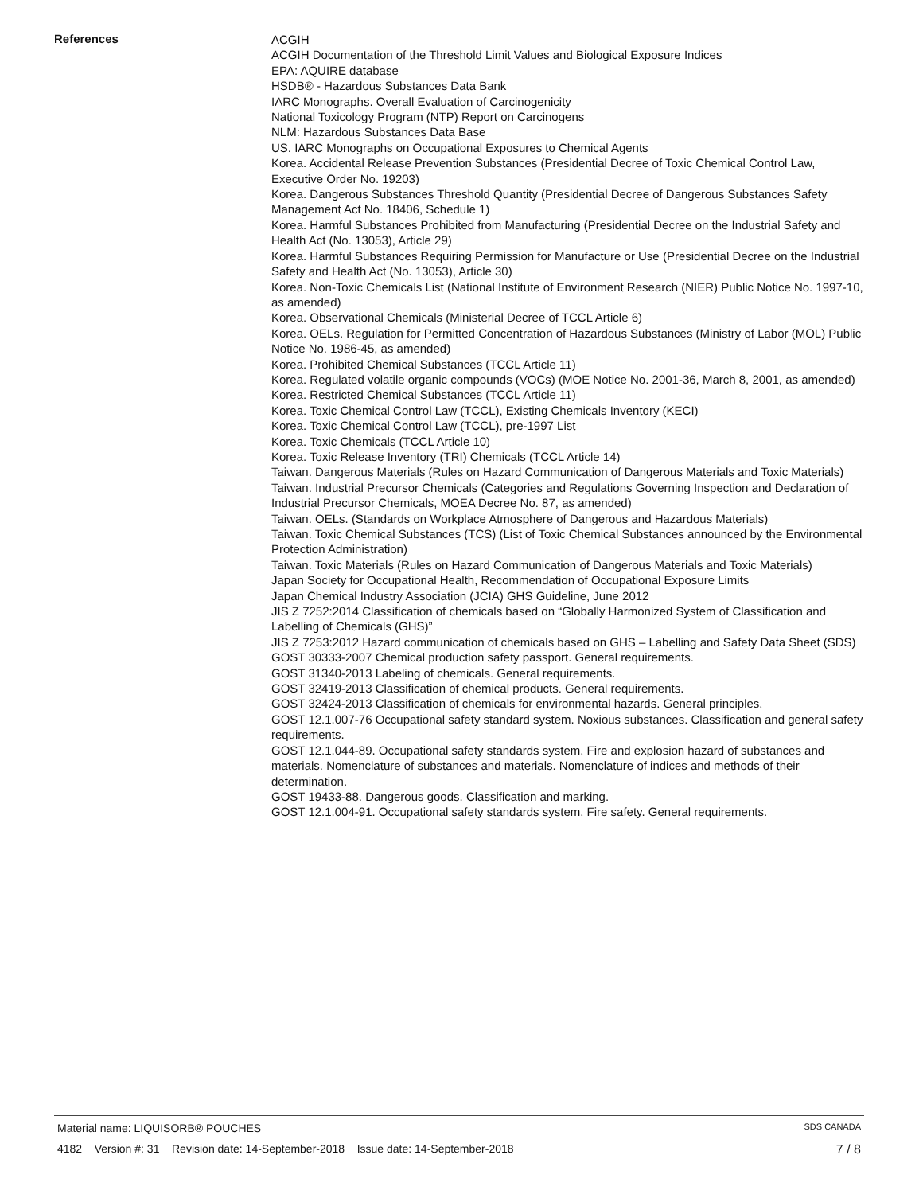References
ACGIH
ACGIH Documentation of the Threshold Limit Values and Biological Exposure Indices
EPA: AQUIRE database
HSDB® - Hazardous Substances Data Bank
IARC Monographs. Overall Evaluation of Carcinogenicity
National Toxicology Program (NTP) Report on Carcinogens
NLM: Hazardous Substances Data Base
US. IARC Monographs on Occupational Exposures to Chemical Agents
Korea. Accidental Release Prevention Substances (Presidential Decree of Toxic Chemical Control Law, Executive Order No. 19203)
Korea. Dangerous Substances Threshold Quantity (Presidential Decree of Dangerous Substances Safety Management Act No. 18406, Schedule 1)
Korea. Harmful Substances Prohibited from Manufacturing (Presidential Decree on the Industrial Safety and Health Act (No. 13053), Article 29)
Korea. Harmful Substances Requiring Permission for Manufacture or Use (Presidential Decree on the Industrial Safety and Health Act (No. 13053), Article 30)
Korea. Non-Toxic Chemicals List (National Institute of Environment Research (NIER) Public Notice No. 1997-10, as amended)
Korea. Observational Chemicals (Ministerial Decree of TCCL Article 6)
Korea. OELs. Regulation for Permitted Concentration of Hazardous Substances (Ministry of Labor (MOL) Public Notice No. 1986-45, as amended)
Korea. Prohibited Chemical Substances (TCCL Article 11)
Korea. Regulated volatile organic compounds (VOCs) (MOE Notice No. 2001-36, March 8, 2001, as amended)
Korea. Restricted Chemical Substances (TCCL Article 11)
Korea. Toxic Chemical Control Law (TCCL), Existing Chemicals Inventory (KECI)
Korea. Toxic Chemical Control Law (TCCL), pre-1997 List
Korea. Toxic Chemicals (TCCL Article 10)
Korea. Toxic Release Inventory (TRI) Chemicals (TCCL Article 14)
Taiwan. Dangerous Materials (Rules on Hazard Communication of Dangerous Materials and Toxic Materials)
Taiwan. Industrial Precursor Chemicals (Categories and Regulations Governing Inspection and Declaration of Industrial Precursor Chemicals, MOEA Decree No. 87, as amended)
Taiwan. OELs. (Standards on Workplace Atmosphere of Dangerous and Hazardous Materials)
Taiwan. Toxic Chemical Substances (TCS) (List of Toxic Chemical Substances announced by the Environmental Protection Administration)
Taiwan. Toxic Materials (Rules on Hazard Communication of Dangerous Materials and Toxic Materials)
Japan Society for Occupational Health, Recommendation of Occupational Exposure Limits
Japan Chemical Industry Association (JCIA) GHS Guideline, June 2012
JIS Z 7252:2014 Classification of chemicals based on “Globally Harmonized System of Classification and Labelling of Chemicals (GHS)”
JIS Z 7253:2012 Hazard communication of chemicals based on GHS – Labelling and Safety Data Sheet (SDS)
GOST 30333-2007 Chemical production safety passport. General requirements.
GOST 31340-2013 Labeling of chemicals. General requirements.
GOST 32419-2013 Classification of chemical products. General requirements.
GOST 32424-2013 Classification of chemicals for environmental hazards. General principles.
GOST 12.1.007-76 Occupational safety standard system. Noxious substances. Classification and general safety requirements.
GOST 12.1.044-89. Occupational safety standards system. Fire and explosion hazard of substances and materials. Nomenclature of substances and materials. Nomenclature of indices and methods of their determination.
GOST 19433-88. Dangerous goods. Classification and marking.
GOST 12.1.004-91. Occupational safety standards system. Fire safety. General requirements.
Material name: LIQUISORB® POUCHES SDS CANADA
4182 Version #: 31 Revision date: 14-September-2018 Issue date: 14-September-2018 7 / 8